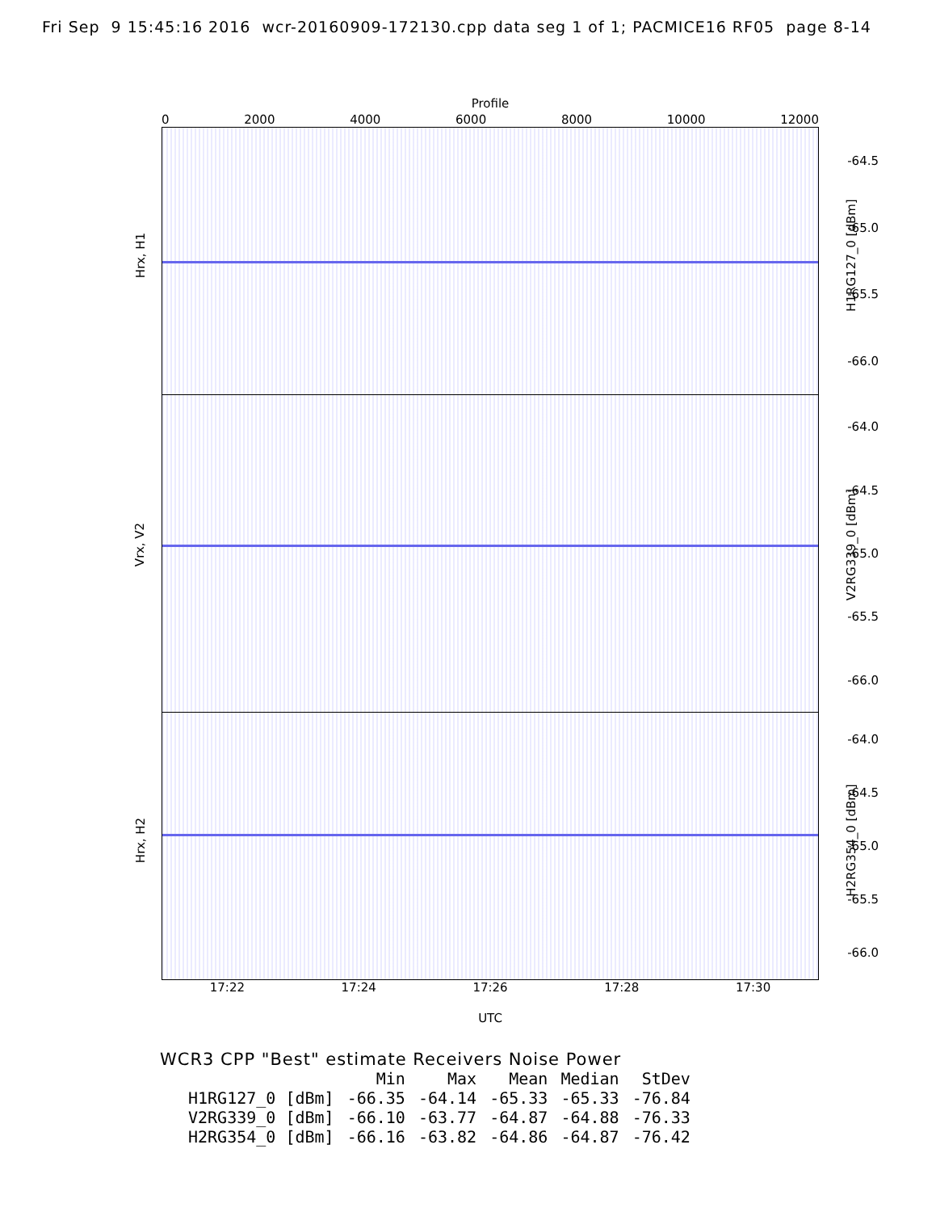Fri Sep 9 15:45:16 2016 wcr-20160909-172130.cpp data seg 1 of 1; PACMICE16 RF05 page 8-14
Profile
0 2000 4000 6000 8000 10000 12000
Hrx, H1
-64.5
-65.0
-65.5
-66.0
H1RG127_0 [dBm]
Vrx, V2
-64.0
-64.5
-65.0
-65.5
-66.0
V2RG339_0 [dBm]
Hrx, H2
-64.0
-64.5
-65.0
-65.5
-66.0
H2RG354_0 [dBm]
17:22 17:24 17:26 17:28 17:30
UTC
WCR3 CPP "Best" estimate Receivers Noise Power
| | Min | Max | Mean | Median | StDev |
| --- | --- | --- | --- | --- | --- |
| H1RG127_0 [dBm] | -66.35 | -64.14 | -65.33 | -65.33 | -76.84 |
| V2RG339_0 [dBm] | -66.10 | -63.77 | -64.87 | -64.88 | -76.33 |
| H2RG354_0 [dBm] | -66.16 | -63.82 | -64.86 | -64.87 | -76.42 |